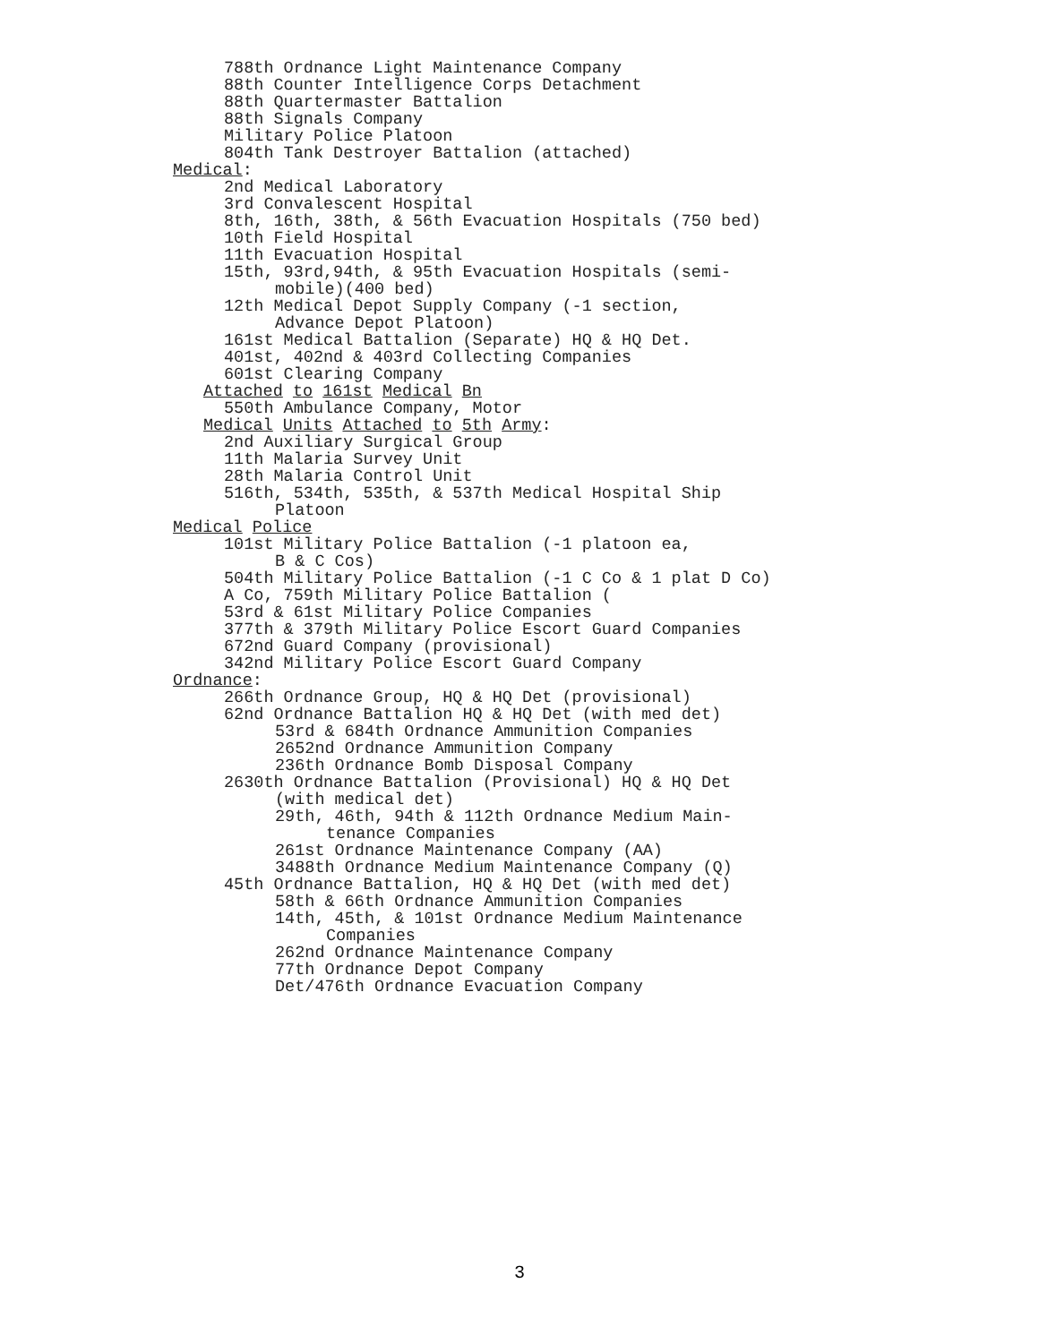788th Ordnance Light Maintenance Company
88th Counter Intelligence Corps Detachment
88th Quartermaster Battalion
88th Signals Company
Military Police Platoon
804th Tank Destroyer Battalion (attached)
Medical:
2nd Medical Laboratory
3rd Convalescent Hospital
8th, 16th, 38th, & 56th Evacuation Hospitals (750 bed)
10th Field Hospital
11th Evacuation Hospital
15th, 93rd,94th, & 95th Evacuation Hospitals (semi-
mobile)(400 bed)
12th Medical Depot Supply Company (-1 section,
Advance Depot Platoon)
161st Medical Battalion (Separate) HQ & HQ Det.
401st, 402nd & 403rd Collecting Companies
601st Clearing Company
Attached to 161st Medical Bn
550th Ambulance Company, Motor
Medical Units Attached to 5th Army:
2nd Auxiliary Surgical Group
11th Malaria Survey Unit
28th Malaria Control Unit
516th, 534th, 535th, & 537th Medical Hospital Ship
Platoon
Medical Police
101st Military Police Battalion (-1 platoon ea,
B & C Cos)
504th Military Police Battalion (-1 C Co & 1 plat D Co)
A Co, 759th Military Police Battalion (
53rd & 61st Military Police Companies
377th & 379th Military Police Escort Guard Companies
672nd Guard Company (provisional)
342nd Military Police Escort Guard Company
Ordnance:
266th Ordnance Group, HQ & HQ Det (provisional)
62nd Ordnance Battalion HQ & HQ Det (with med det)
53rd & 684th Ordnance Ammunition Companies
2652nd Ordnance Ammunition Company
236th Ordnance Bomb Disposal Company
2630th Ordnance Battalion (Provisional) HQ & HQ Det
(with medical det)
29th, 46th, 94th & 112th Ordnance Medium Main-
tenance Companies
261st Ordnance Maintenance Company (AA)
3488th Ordnance Medium Maintenance Company (Q)
45th Ordnance Battalion, HQ & HQ Det (with med det)
58th & 66th Ordnance Ammunition Companies
14th, 45th, & 101st Ordnance Medium Maintenance
Companies
262nd Ordnance Maintenance Company
77th Ordnance Depot Company
Det/476th Ordnance Evacuation Company
3